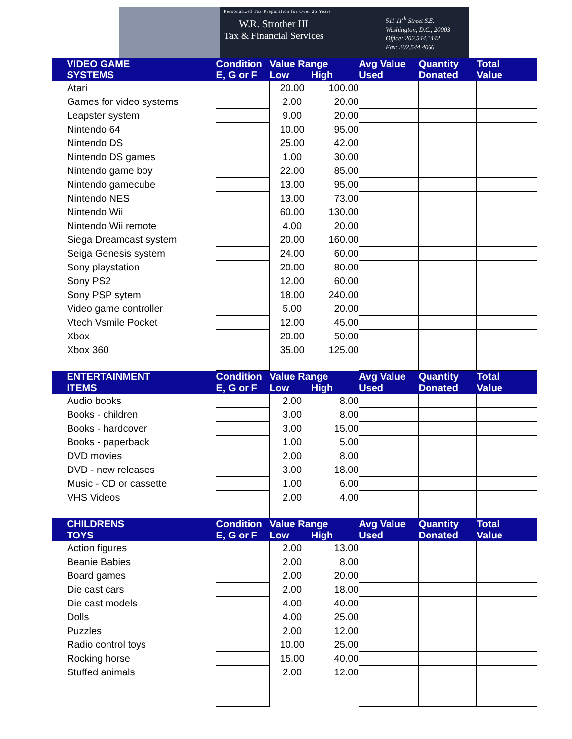Personalized Tax Preparation for Over 25 Years
W.R. Strother III
Tax & Financial Services
511 11<sup>th</sup> Street S.E.
Washington, D.C., 20003
Office: 202.544.1442
Fax: 202.544.4066
| VIDEO GAME SYSTEMS | Condition E, G or F | Value Range Low High | | Avg Value Used | Quantity Donated | Total Value |
| --- | --- | --- | --- | --- | --- | --- |
| Atari | | 20.00 | 100.00 | | | |
| Games for video systems | | 2.00 | 20.00 | | | |
| Leapster system | | 9.00 | 20.00 | | | |
| Nintendo 64 | | 10.00 | 95.00 | | | |
| Nintendo DS | | 25.00 | 42.00 | | | |
| Nintendo DS games | | 1.00 | 30.00 | | | |
| Nintendo game boy | | 22.00 | 85.00 | | | |
| Nintendo gamecube | | 13.00 | 95.00 | | | |
| Nintendo NES | | 13.00 | 73.00 | | | |
| Nintendo Wii | | 60.00 | 130.00 | | | |
| Nintendo Wii remote | | 4.00 | 20.00 | | | |
| Siega Dreamcast system | | 20.00 | 160.00 | | | |
| Seiga Genesis system | | 24.00 | 60.00 | | | |
| Sony playstation | | 20.00 | 80.00 | | | |
| Sony PS2 | | 12.00 | 60.00 | | | |
| Sony PSP sytem | | 18.00 | 240.00 | | | |
| Video game controller | | 5.00 | 20.00 | | | |
| Vtech Vsmile Pocket | | 12.00 | 45.00 | | | |
| Xbox | | 20.00 | 50.00 | | | |
| Xbox 360 | | 35.00 | 125.00 | | | |
| ENTERTAINMENT ITEMS | Condition E, G or F | Value Range Low High | | Avg Value Used | Quantity Donated | Total Value |
| Audio books | | 2.00 | 8.00 | | | |
| Books - children | | 3.00 | 8.00 | | | |
| Books - hardcover | | 3.00 | 15.00 | | | |
| Books - paperback | | 1.00 | 5.00 | | | |
| DVD movies | | 2.00 | 8.00 | | | |
| DVD - new releases | | 3.00 | 18.00 | | | |
| Music - CD or cassette | | 1.00 | 6.00 | | | |
| VHS Videos | | 2.00 | 4.00 | | | |
| CHILDRENS TOYS | Condition E, G or F | Value Range Low High | | Avg Value Used | Quantity Donated | Total Value |
| Action figures | | 2.00 | 13.00 | | | |
| Beanie Babies | | 2.00 | 8.00 | | | |
| Board games | | 2.00 | 20.00 | | | |
| Die cast cars | | 2.00 | 18.00 | | | |
| Die cast models | | 4.00 | 40.00 | | | |
| Dolls | | 4.00 | 25.00 | | | |
| Puzzles | | 2.00 | 12.00 | | | |
| Radio control toys | | 10.00 | 25.00 | | | |
| Rocking horse | | 15.00 | 40.00 | | | |
| Stuffed animals | | 2.00 | 12.00 | | | |